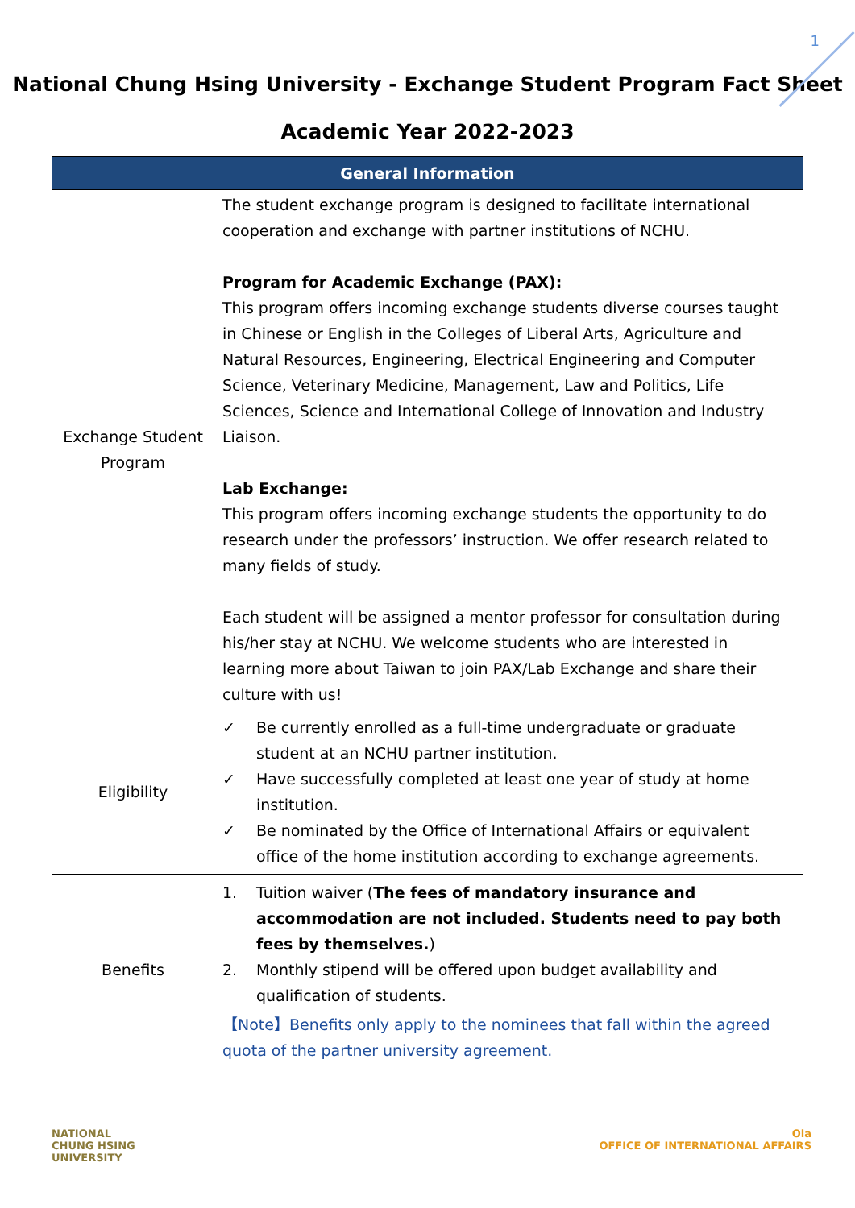1
National Chung Hsing University - Exchange Student Program Fact Sheet
Academic Year 2022-2023
| General Information | |
| --- | --- |
| Exchange Student Program | The student exchange program is designed to facilitate international cooperation and exchange with partner institutions of NCHU. Program for Academic Exchange (PAX): This program offers incoming exchange students diverse courses taught in Chinese or English in the Colleges of Liberal Arts, Agriculture and Natural Resources, Engineering, Electrical Engineering and Computer Science, Veterinary Medicine, Management, Law and Politics, Life Sciences, Science and International College of Innovation and Industry Liaison. Lab Exchange: This program offers incoming exchange students the opportunity to do research under the professors’ instruction. We offer research related to many fields of study. Each student will be assigned a mentor professor for consultation during his/her stay at NCHU. We welcome students who are interested in learning more about Taiwan to join PAX/Lab Exchange and share their culture with us! |
| Eligibility | ✓ Be currently enrolled as a full-time undergraduate or graduate student at an NCHU partner institution. ✓ Have successfully completed at least one year of study at home institution. ✓ Be nominated by the Office of International Affairs or equivalent office of the home institution according to exchange agreements. |
| Benefits | 1. Tuition waiver ( The fees of mandatory insurance and accommodation are not included. Students need to pay both fees by themselves. ) 2. Monthly stipend will be offered upon budget availability and qualification of students. 【Note】Benefits only apply to the nominees that fall within the agreed quota of the partner university agreement. |
NATIONAL
CHUNG HSING
UNIVERSITY
Oia
OFFICE OF INTERNATIONAL AFFAIRS